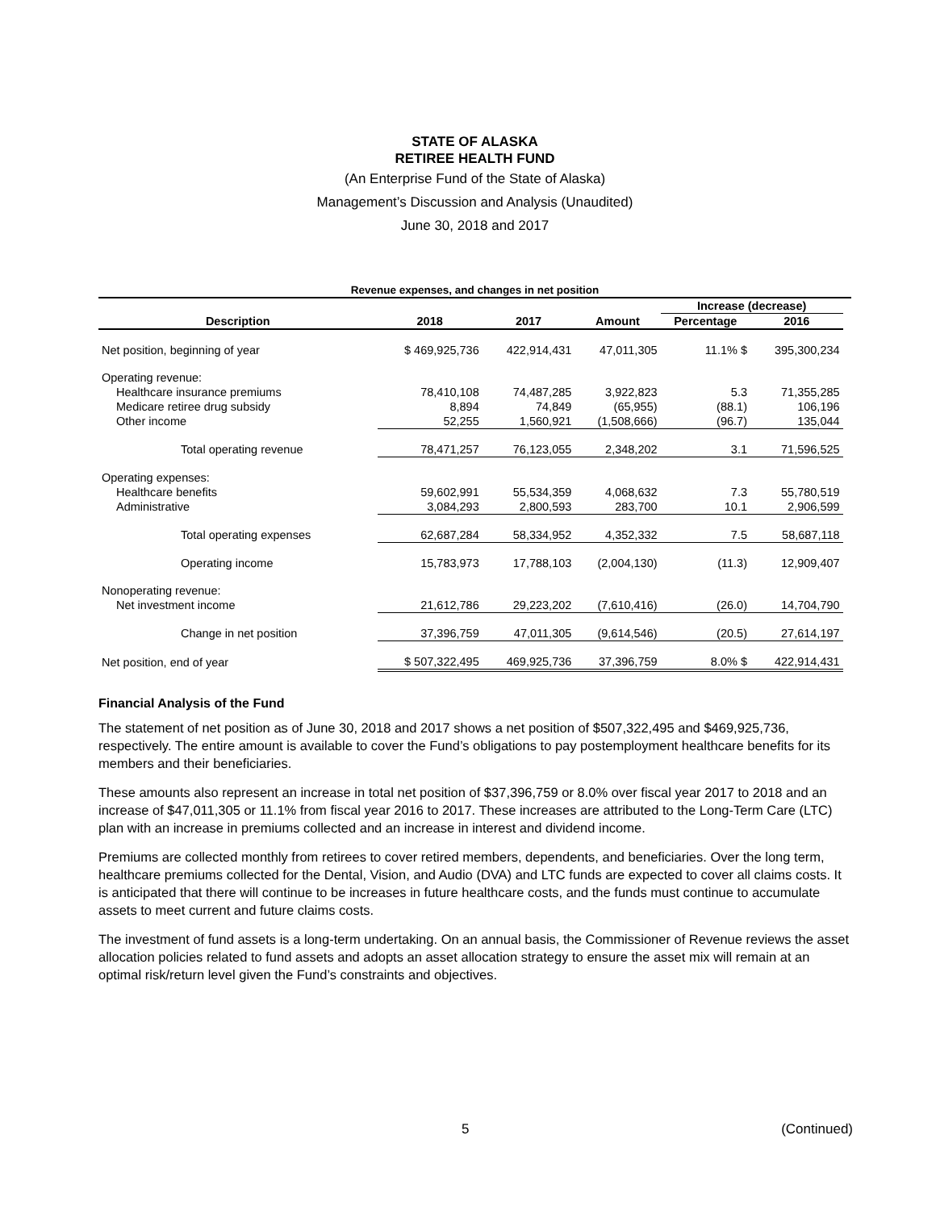STATE OF ALASKA
RETIREE HEALTH FUND
(An Enterprise Fund of the State of Alaska)
Management’s Discussion and Analysis (Unaudited)
June 30, 2018 and 2017
Revenue expenses, and changes in net position
| | | | | Increase (decrease) | | |
| --- | --- | --- | --- | --- | --- | --- |
| Description | 2018 | 2017 | Amount | Percentage | 2016 | |
| Net position, beginning of year | $ 469,925,736 | 422,914,431 | 47,011,305 | 11.1% $ | 395,300,234 | |
| Operating revenue: | | | | | | |
| Healthcare insurance premiums | 78,410,108 | 74,487,285 | 3,922,823 | 5.3 | 71,355,285 | |
| Medicare retiree drug subsidy | 8,894 | 74,849 | (65,955) | (88.1) | 106,196 | |
| Other income | 52,255 | 1,560,921 | (1,508,666) | (96.7) | 135,044 | |
| Total operating revenue | 78,471,257 | 76,123,055 | 2,348,202 | 3.1 | 71,596,525 | |
| Operating expenses: | | | | | | |
| Healthcare benefits | 59,602,991 | 55,534,359 | 4,068,632 | 7.3 | 55,780,519 | |
| Administrative | 3,084,293 | 2,800,593 | 283,700 | 10.1 | 2,906,599 | |
| Total operating expenses | 62,687,284 | 58,334,952 | 4,352,332 | 7.5 | 58,687,118 | |
| Operating income | 15,783,973 | 17,788,103 | (2,004,130) | (11.3) | 12,909,407 | |
| Nonoperating revenue: | | | | | | |
| Net investment income | 21,612,786 | 29,223,202 | (7,610,416) | (26.0) | 14,704,790 | |
| Change in net position | 37,396,759 | 47,011,305 | (9,614,546) | (20.5) | 27,614,197 | |
| Net position, end of year | $ 507,322,495 | 469,925,736 | 37,396,759 | 8.0% $ | 422,914,431 | |
Financial Analysis of the Fund
The statement of net position as of June 30, 2018 and 2017 shows a net position of $507,322,495 and $469,925,736, respectively. The entire amount is available to cover the Fund’s obligations to pay postemployment healthcare benefits for its members and their beneficiaries.
These amounts also represent an increase in total net position of $37,396,759 or 8.0% over fiscal year 2017 to 2018 and an increase of $47,011,305 or 11.1% from fiscal year 2016 to 2017. These increases are attributed to the Long-Term Care (LTC) plan with an increase in premiums collected and an increase in interest and dividend income.
Premiums are collected monthly from retirees to cover retired members, dependents, and beneficiaries. Over the long term, healthcare premiums collected for the Dental, Vision, and Audio (DVA) and LTC funds are expected to cover all claims costs. It is anticipated that there will continue to be increases in future healthcare costs, and the funds must continue to accumulate assets to meet current and future claims costs.
The investment of fund assets is a long-term undertaking. On an annual basis, the Commissioner of Revenue reviews the asset allocation policies related to fund assets and adopts an asset allocation strategy to ensure the asset mix will remain at an optimal risk/return level given the Fund’s constraints and objectives.
5 (Continued)